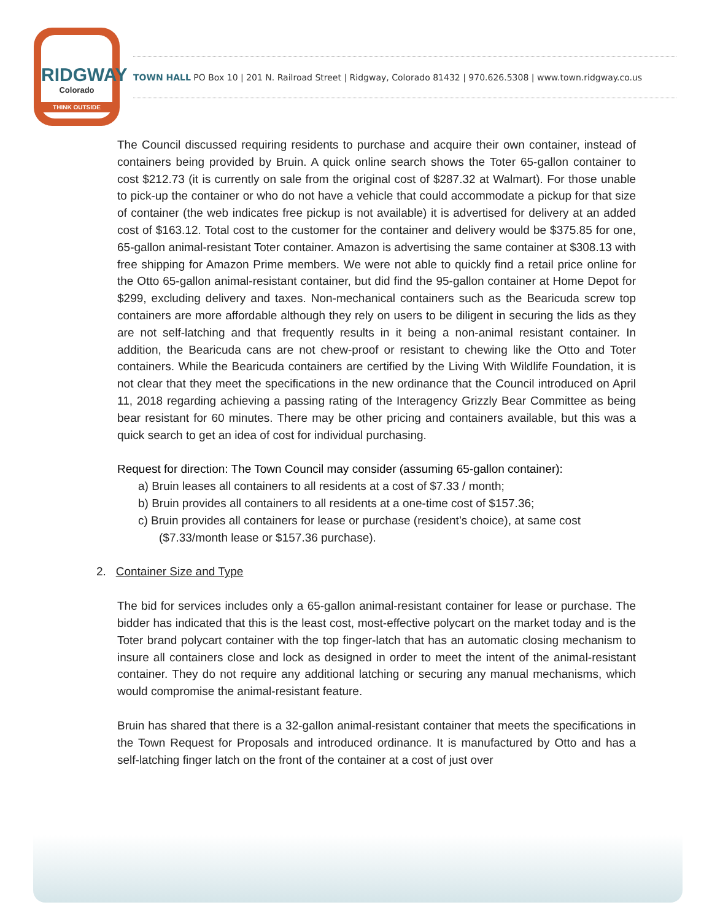RIDGWAY
Colorado
THINK OUTSIDE
TOWN HALL PO Box 10 | 201 N. Railroad Street | Ridgway, Colorado 81432 | 970.626.5308 | www.town.ridgway.co.us
The Council discussed requiring residents to purchase and acquire their own container, instead of containers being provided by Bruin. A quick online search shows the Toter 65-gallon container to cost $212.73 (it is currently on sale from the original cost of $287.32 at Walmart). For those unable to pick-up the container or who do not have a vehicle that could accommodate a pickup for that size of container (the web indicates free pickup is not available) it is advertised for delivery at an added cost of $163.12. Total cost to the customer for the container and delivery would be $375.85 for one, 65-gallon animal-resistant Toter container. Amazon is advertising the same container at $308.13 with free shipping for Amazon Prime members. We were not able to quickly find a retail price online for the Otto 65-gallon animal-resistant container, but did find the 95-gallon container at Home Depot for $299, excluding delivery and taxes. Non-mechanical containers such as the Bearicuda screw top containers are more affordable although they rely on users to be diligent in securing the lids as they are not self-latching and that frequently results in it being a non-animal resistant container. In addition, the Bearicuda cans are not chew-proof or resistant to chewing like the Otto and Toter containers. While the Bearicuda containers are certified by the Living With Wildlife Foundation, it is not clear that they meet the specifications in the new ordinance that the Council introduced on April 11, 2018 regarding achieving a passing rating of the Interagency Grizzly Bear Committee as being bear resistant for 60 minutes. There may be other pricing and containers available, but this was a quick search to get an idea of cost for individual purchasing.
Request for direction: The Town Council may consider (assuming 65-gallon container):
a) Bruin leases all containers to all residents at a cost of $7.33 / month;
b) Bruin provides all containers to all residents at a one-time cost of $157.36;
c) Bruin provides all containers for lease or purchase (resident’s choice), at same cost ($7.33/month lease or $157.36 purchase).
2. Container Size and Type
The bid for services includes only a 65-gallon animal-resistant container for lease or purchase. The bidder has indicated that this is the least cost, most-effective polycart on the market today and is the Toter brand polycart container with the top finger-latch that has an automatic closing mechanism to insure all containers close and lock as designed in order to meet the intent of the animal-resistant container. They do not require any additional latching or securing any manual mechanisms, which would compromise the animal-resistant feature.
Bruin has shared that there is a 32-gallon animal-resistant container that meets the specifications in the Town Request for Proposals and introduced ordinance. It is manufactured by Otto and has a self-latching finger latch on the front of the container at a cost of just over